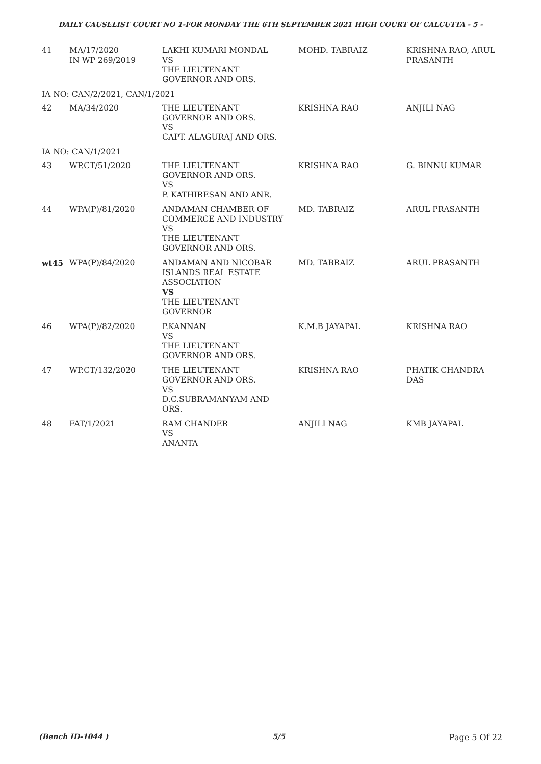DAILY CAUSELIST COURT NO 1-FOR MONDAY THE 6TH SEPTEMBER 2021 HIGH COURT OF CALCUTTA - 5 -
| 41 | MA/17/2020 IN WP 269/2019 | LAKHI KUMARI MONDAL VS THE LIEUTENANT GOVERNOR AND ORS. | MOHD. TABRAIZ | KRISHNA RAO, ARUL PRASANTH |
| IA NO: CAN/2/2021, CAN/1/2021 | | | | |
| 42 | MA/34/2020 | THE LIEUTENANT GOVERNOR AND ORS. VS CAPT. ALAGURAJ AND ORS. | KRISHNA RAO | ANJILI NAG |
| IA NO: CAN/1/2021 | | | | |
| 43 | WP.CT/51/2020 | THE LIEUTENANT GOVERNOR AND ORS. VS P. KATHIRESAN AND ANR. | KRISHNA RAO | G. BINNU KUMAR |
| 44 | WPA(P)/81/2020 | ANDAMAN CHAMBER OF COMMERCE AND INDUSTRY VS THE LIEUTENANT GOVERNOR AND ORS. | MD. TABRAIZ | ARUL PRASANTH |
| wt45 | WPA(P)/84/2020 | ANDAMAN AND NICOBAR ISLANDS REAL ESTATE ASSOCIATION VS THE LIEUTENANT GOVERNOR | MD. TABRAIZ | ARUL PRASANTH |
| 46 | WPA(P)/82/2020 | P.KANNAN VS THE LIEUTENANT GOVERNOR AND ORS. | K.M.B JAYAPAL | KRISHNA RAO |
| 47 | WP.CT/132/2020 | THE LIEUTENANT GOVERNOR AND ORS. VS D.C.SUBRAMANYAM AND ORS. | KRISHNA RAO | PHATIK CHANDRA DAS |
| 48 | FAT/1/2021 | RAM CHANDER VS ANANTA | ANJILI NAG | KMB JAYAPAL |
(Bench ID-1044 ) 5/5 Page 5 Of 22